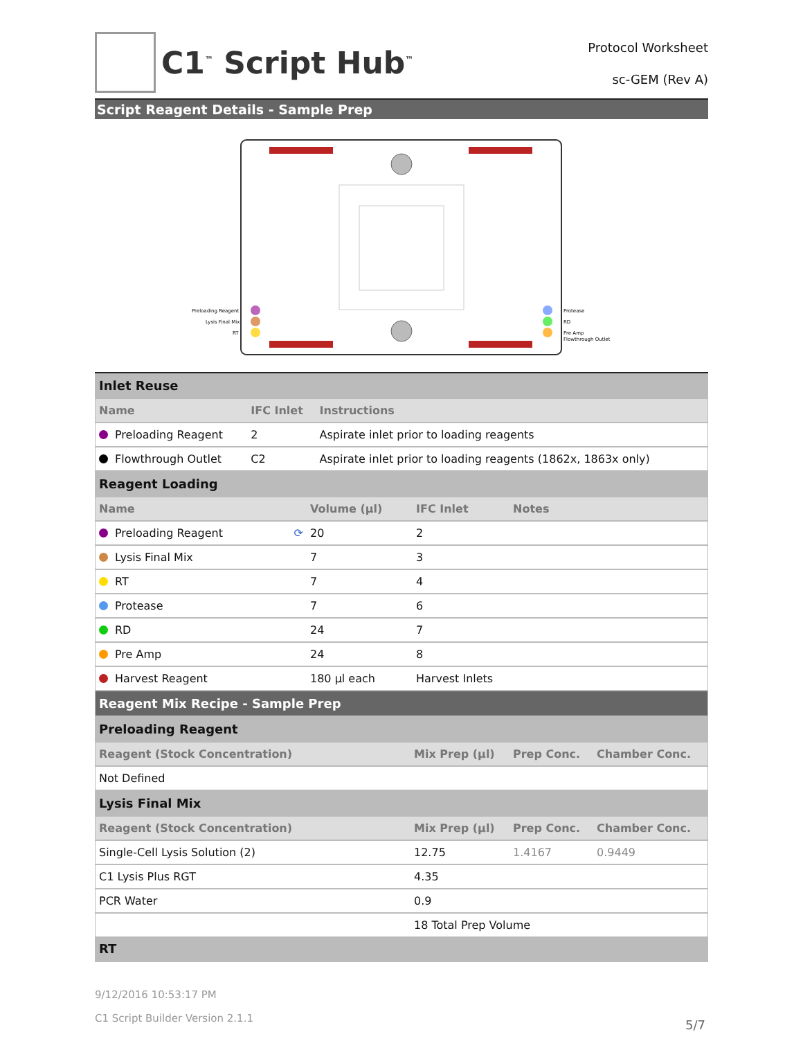C1<sup>™</sup> Script Hub<sup>™</sup>
Protocol Worksheet
sc-GEM (Rev A)
Script Reagent Details - Sample Prep
Preloading Reagent
Lysis Final Mix
RT
Protease
RD
Pre Amp
Flowthrough Outlet
| Inlet Reuse | | |
| Name | IFC Inlet | Instructions |
| Preloading Reagent | 2 | Aspirate inlet prior to loading reagents |
| Flowthrough Outlet | C2 | Aspirate inlet prior to loading reagents (1862x, 1863x only) |
| Reagent Loading | | | |
| Name | Volume (µl) | IFC Inlet | Notes |
| Preloading Reagent ⟳ | 20 | 2 | |
| Lysis Final Mix | 7 | 3 | |
| RT | 7 | 4 | |
| Protease | 7 | 6 | |
| RD | 24 | 7 | |
| Pre Amp | 24 | 8 | |
| Harvest Reagent | 180 µl each | Harvest Inlets | |
| Reagent Mix Recipe - Sample Prep | | | |
| Preloading Reagent | | | |
| Reagent (Stock Concentration) | Mix Prep (µl) | Prep Conc. | Chamber Conc. |
| Not Defined | | | |
| Lysis Final Mix | | | |
| Reagent (Stock Concentration) | Mix Prep (µl) | Prep Conc. | Chamber Conc. |
| Single-Cell Lysis Solution (2) | 12.75 | 1.4167 | 0.9449 |
| C1 Lysis Plus RGT | 4.35 | | |
| PCR Water | 0.9 | | |
| | 18 Total Prep Volume | | |
| RT | | | |
9/12/2016 10:53:17 PM
C1 Script Builder Version 2.1.1
5/7